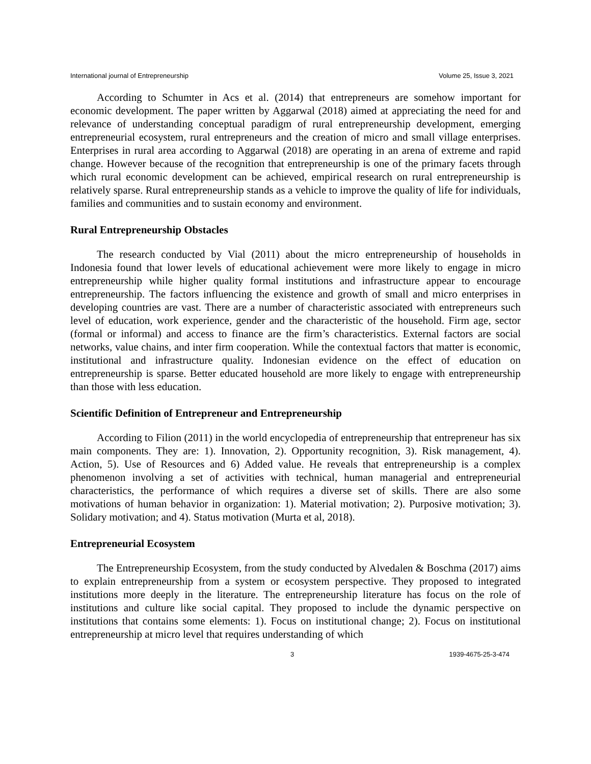International journal of Entrepreneurship Volume 25, Issue 3, 2021
According to Schumter in Acs et al. (2014) that entrepreneurs are somehow important for economic development. The paper written by Aggarwal (2018) aimed at appreciating the need for and relevance of understanding conceptual paradigm of rural entrepreneurship development, emerging entrepreneurial ecosystem, rural entrepreneurs and the creation of micro and small village enterprises. Enterprises in rural area according to Aggarwal (2018) are operating in an arena of extreme and rapid change. However because of the recognition that entrepreneurship is one of the primary facets through which rural economic development can be achieved, empirical research on rural entrepreneurship is relatively sparse. Rural entrepreneurship stands as a vehicle to improve the quality of life for individuals, families and communities and to sustain economy and environment.
Rural Entrepreneurship Obstacles
The research conducted by Vial (2011) about the micro entrepreneurship of households in Indonesia found that lower levels of educational achievement were more likely to engage in micro entrepreneurship while higher quality formal institutions and infrastructure appear to encourage entrepreneurship. The factors influencing the existence and growth of small and micro enterprises in developing countries are vast. There are a number of characteristic associated with entrepreneurs such level of education, work experience, gender and the characteristic of the household. Firm age, sector (formal or informal) and access to finance are the firm’s characteristics. External factors are social networks, value chains, and inter firm cooperation. While the contextual factors that matter is economic, institutional and infrastructure quality. Indonesian evidence on the effect of education on entrepreneurship is sparse. Better educated household are more likely to engage with entrepreneurship than those with less education.
Scientific Definition of Entrepreneur and Entrepreneurship
According to Filion (2011) in the world encyclopedia of entrepreneurship that entrepreneur has six main components. They are: 1). Innovation, 2). Opportunity recognition, 3). Risk management, 4). Action, 5). Use of Resources and 6) Added value. He reveals that entrepreneurship is a complex phenomenon involving a set of activities with technical, human managerial and entrepreneurial characteristics, the performance of which requires a diverse set of skills. There are also some motivations of human behavior in organization: 1). Material motivation; 2). Purposive motivation; 3). Solidary motivation; and 4). Status motivation (Murta et al, 2018).
Entrepreneurial Ecosystem
The Entrepreneurship Ecosystem, from the study conducted by Alvedalen & Boschma (2017) aims to explain entrepreneurship from a system or ecosystem perspective. They proposed to integrated institutions more deeply in the literature. The entrepreneurship literature has focus on the role of institutions and culture like social capital. They proposed to include the dynamic perspective on institutions that contains some elements: 1). Focus on institutional change; 2). Focus on institutional entrepreneurship at micro level that requires understanding of which
3 1939-4675-25-3-474